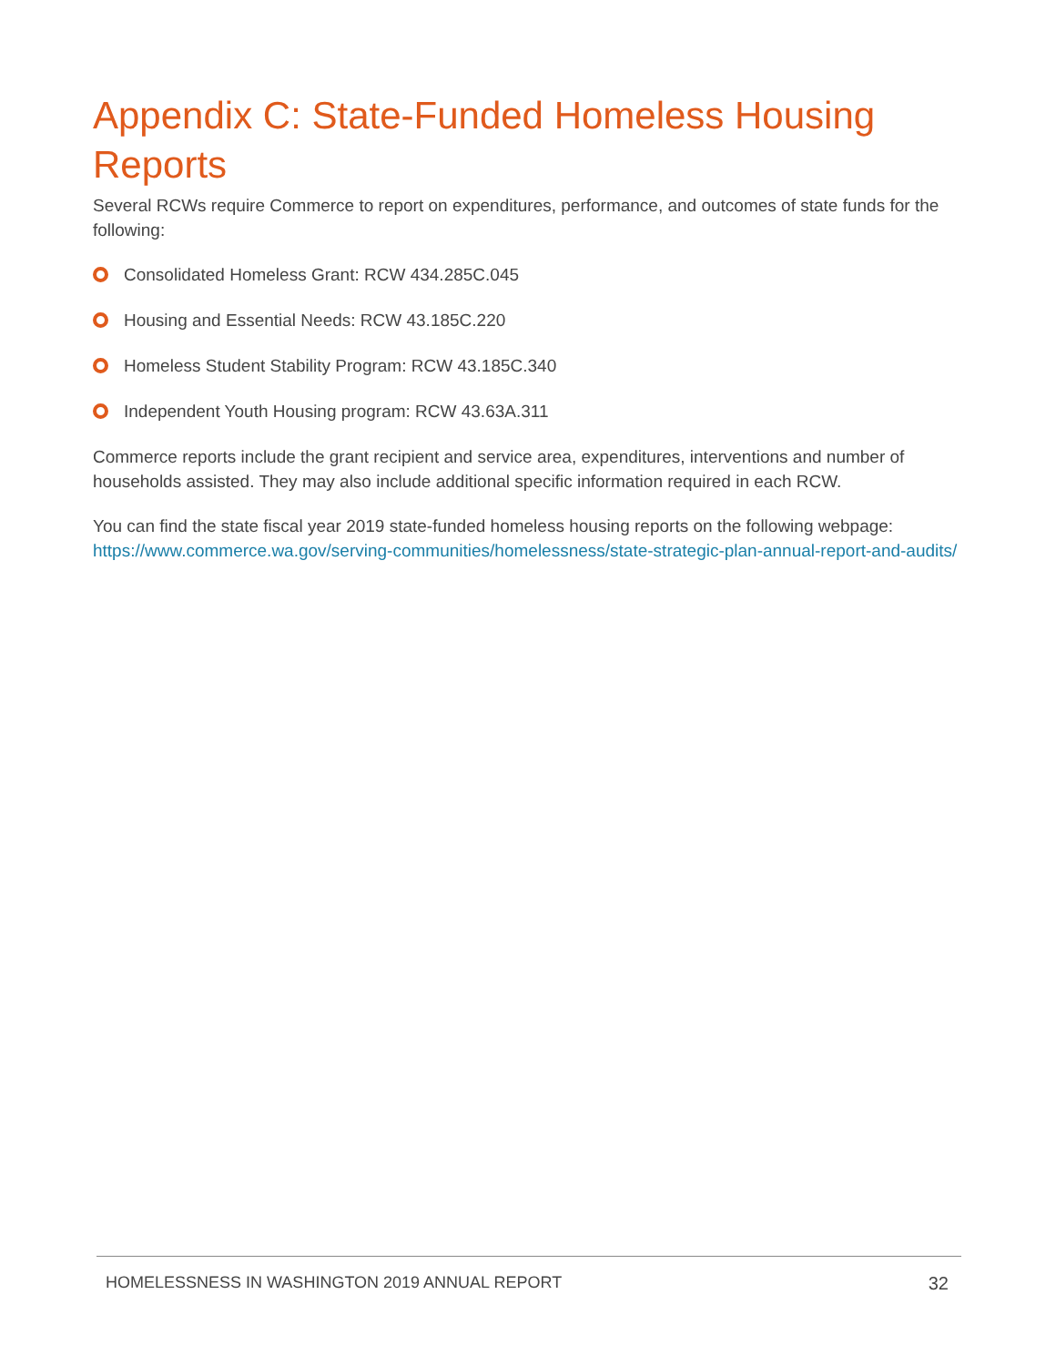Appendix C: State-Funded Homeless Housing Reports
Several RCWs require Commerce to report on expenditures, performance, and outcomes of state funds for the following:
Consolidated Homeless Grant: RCW 434.285C.045
Housing and Essential Needs: RCW 43.185C.220
Homeless Student Stability Program: RCW 43.185C.340
Independent Youth Housing program: RCW 43.63A.311
Commerce reports include the grant recipient and service area, expenditures, interventions and number of households assisted. They may also include additional specific information required in each RCW.
You can find the state fiscal year 2019 state-funded homeless housing reports on the following webpage: https://www.commerce.wa.gov/serving-communities/homelessness/state-strategic-plan-annual-report-and-audits/
HOMELESSNESS IN WASHINGTON 2019 ANNUAL REPORT 32